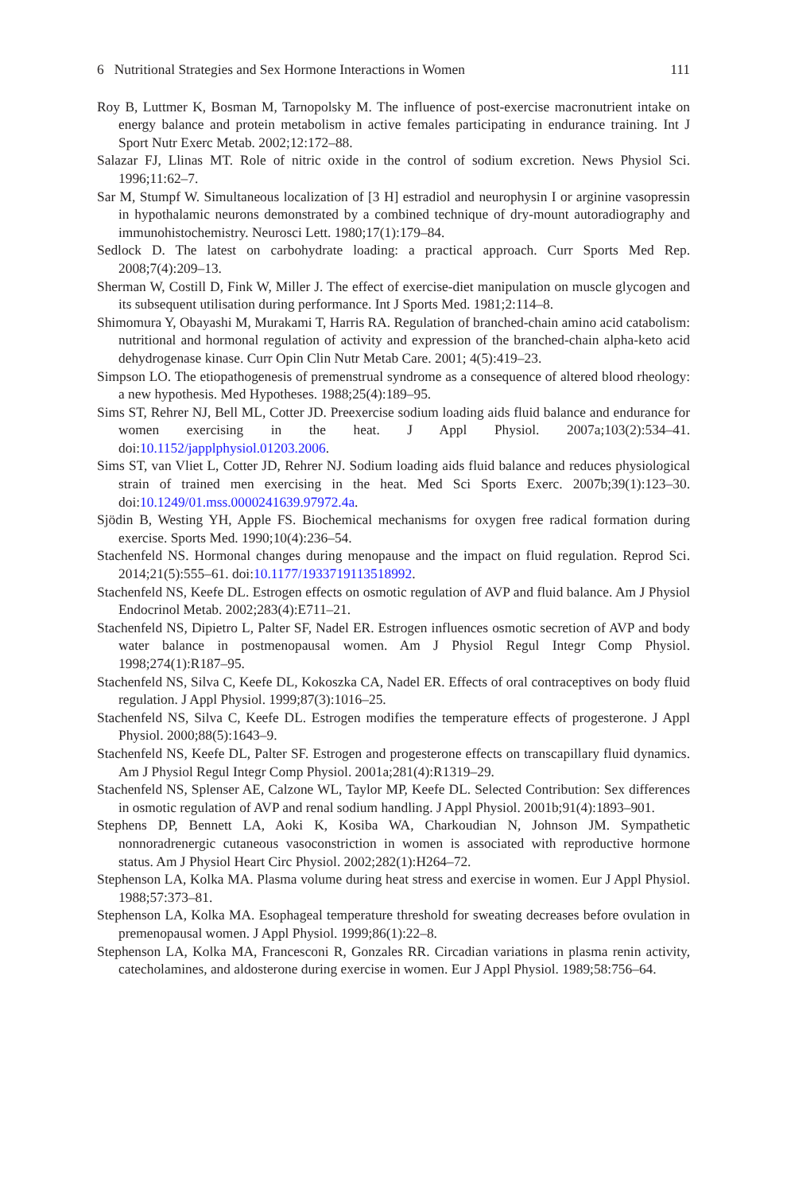6 Nutritional Strategies and Sex Hormone Interactions in Women 111
Roy B, Luttmer K, Bosman M, Tarnopolsky M. The influence of post-exercise macronutrient intake on energy balance and protein metabolism in active females participating in endurance training. Int J Sport Nutr Exerc Metab. 2002;12:172–88.
Salazar FJ, Llinas MT. Role of nitric oxide in the control of sodium excretion. News Physiol Sci. 1996;11:62–7.
Sar M, Stumpf W. Simultaneous localization of [3 H] estradiol and neurophysin I or arginine vasopressin in hypothalamic neurons demonstrated by a combined technique of dry-mount autoradiography and immunohistochemistry. Neurosci Lett. 1980;17(1):179–84.
Sedlock D. The latest on carbohydrate loading: a practical approach. Curr Sports Med Rep. 2008;7(4):209–13.
Sherman W, Costill D, Fink W, Miller J. The effect of exercise-diet manipulation on muscle glycogen and its subsequent utilisation during performance. Int J Sports Med. 1981;2:114–8.
Shimomura Y, Obayashi M, Murakami T, Harris RA. Regulation of branched-chain amino acid catabolism: nutritional and hormonal regulation of activity and expression of the branched-chain alpha-keto acid dehydrogenase kinase. Curr Opin Clin Nutr Metab Care. 2001; 4(5):419–23.
Simpson LO. The etiopathogenesis of premenstrual syndrome as a consequence of altered blood rheology: a new hypothesis. Med Hypotheses. 1988;25(4):189–95.
Sims ST, Rehrer NJ, Bell ML, Cotter JD. Preexercise sodium loading aids fluid balance and endurance for women exercising in the heat. J Appl Physiol. 2007a;103(2):534–41. doi:10.1152/japplphysiol.01203.2006.
Sims ST, van Vliet L, Cotter JD, Rehrer NJ. Sodium loading aids fluid balance and reduces physiological strain of trained men exercising in the heat. Med Sci Sports Exerc. 2007b;39(1):123–30. doi:10.1249/01.mss.0000241639.97972.4a.
Sjödin B, Westing YH, Apple FS. Biochemical mechanisms for oxygen free radical formation during exercise. Sports Med. 1990;10(4):236–54.
Stachenfeld NS. Hormonal changes during menopause and the impact on fluid regulation. Reprod Sci. 2014;21(5):555–61. doi:10.1177/1933719113518992.
Stachenfeld NS, Keefe DL. Estrogen effects on osmotic regulation of AVP and fluid balance. Am J Physiol Endocrinol Metab. 2002;283(4):E711–21.
Stachenfeld NS, Dipietro L, Palter SF, Nadel ER. Estrogen influences osmotic secretion of AVP and body water balance in postmenopausal women. Am J Physiol Regul Integr Comp Physiol. 1998;274(1):R187–95.
Stachenfeld NS, Silva C, Keefe DL, Kokoszka CA, Nadel ER. Effects of oral contraceptives on body fluid regulation. J Appl Physiol. 1999;87(3):1016–25.
Stachenfeld NS, Silva C, Keefe DL. Estrogen modifies the temperature effects of progesterone. J Appl Physiol. 2000;88(5):1643–9.
Stachenfeld NS, Keefe DL, Palter SF. Estrogen and progesterone effects on transcapillary fluid dynamics. Am J Physiol Regul Integr Comp Physiol. 2001a;281(4):R1319–29.
Stachenfeld NS, Splenser AE, Calzone WL, Taylor MP, Keefe DL. Selected Contribution: Sex differences in osmotic regulation of AVP and renal sodium handling. J Appl Physiol. 2001b;91(4):1893–901.
Stephens DP, Bennett LA, Aoki K, Kosiba WA, Charkoudian N, Johnson JM. Sympathetic nonnoradrenergic cutaneous vasoconstriction in women is associated with reproductive hormone status. Am J Physiol Heart Circ Physiol. 2002;282(1):H264–72.
Stephenson LA, Kolka MA. Plasma volume during heat stress and exercise in women. Eur J Appl Physiol. 1988;57:373–81.
Stephenson LA, Kolka MA. Esophageal temperature threshold for sweating decreases before ovulation in premenopausal women. J Appl Physiol. 1999;86(1):22–8.
Stephenson LA, Kolka MA, Francesconi R, Gonzales RR. Circadian variations in plasma renin activity, catecholamines, and aldosterone during exercise in women. Eur J Appl Physiol. 1989;58:756–64.